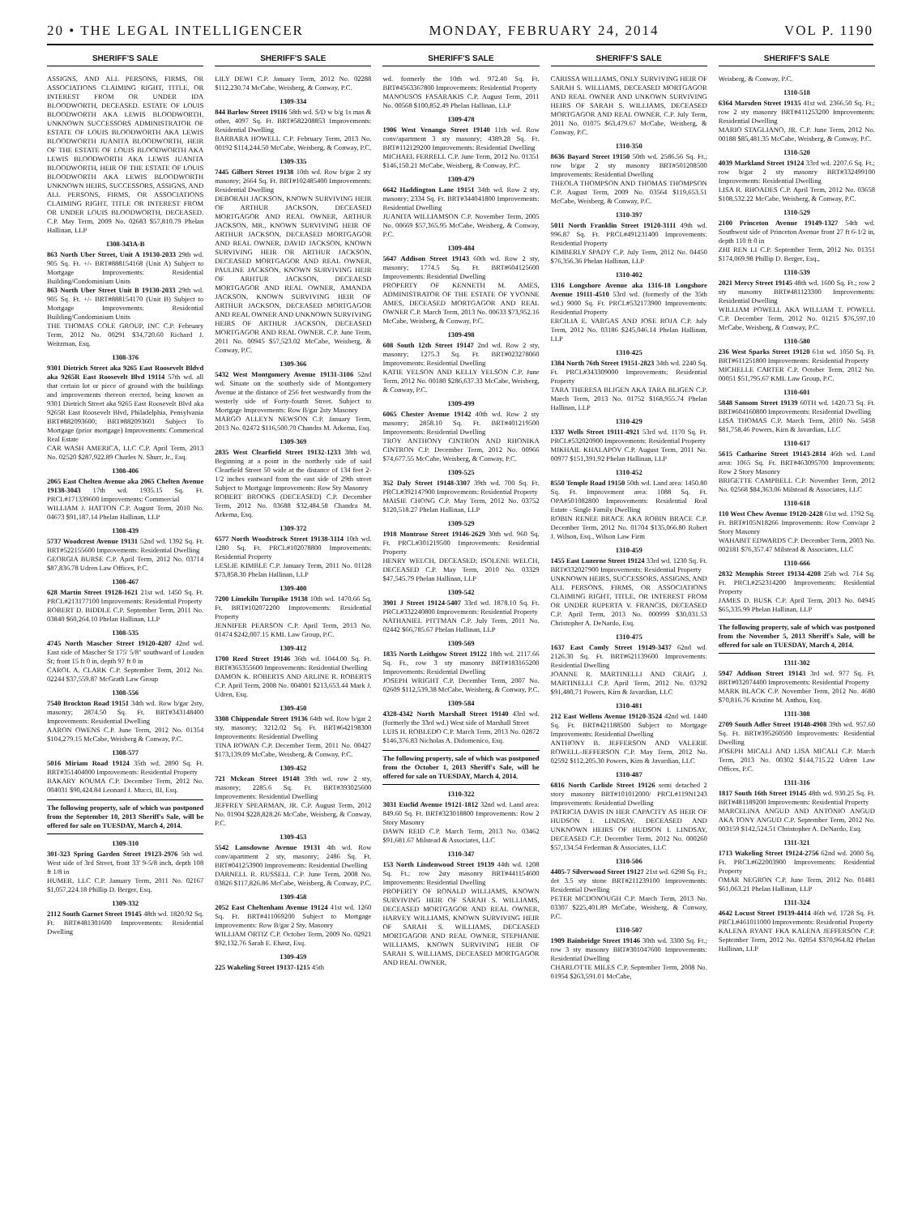20 • THE LEGAL INTELLIGENCER MONDAY, FEBRUARY 24, 2014 VOL P. 1190
SHERIFF'S SALE SHERIFF'S SALE SHERIFF'S SALE SHERIFF'S SALE SHERIFF'S SALE
ASSIGNS, AND ALL PERSONS, FIRMS, OR ASSOCIATIONS CLAIMING RIGHT, TITLE, OR INTEREST FROM OR UNDER IDA BLOODWORTH, DECEASED. ESTATE OF LOUIS BLOODWORTH AKA LEWIS BLOODWORTH, UNKNOWN SUCCESSORS ADMINISTRATOR OF ESTATE OF LOUIS BLOODWORTH AKA LEWIS BLOODWORTH JUANITA BLOODWORTH, HEIR OF THE ESTATE OF LOUIS BLOODWORTH AKA LEWIS BLOODWORTH AKA LEWIS JUANITA BLOODWORTH, HEIR OF THE ESTATE OF LOUIS BLOODWORTH AKA LEWIS BLOODWORTH UNKNOWN HEIRS, SUCCESSORS, ASSIGNS, AND ALL PERSONS, FIRMS, OR ASSOCIATIONS CLAIMING RIGHT, TITLE OR INTEREST FROM OR UNDER LOUIS BLOODWORTH, DECEASED. C.P. May Term, 2009 No. 02683 $57,810.79 Phelan Hallinan, LLP
1308-343A-B
863 North Uber Street, Unit A 19130-2033 29th wd. 905 Sq. Ft. +/- BRT#888154168 (Unit A) Subject to Mortgage Improvements: Residential Building/Condominium Units
863 North Uber Street Unit B 19130-2033 29th wd. 905 Sq. Ft. +/- BRT#888154170 (Unit B) Subject to Mortgage Improvements: Residential Building/Condominium Units
THE THOMAS COLE GROUP, INC C.P. February Term, 2012 No. 00291 $34,720.60 Richard J. Weitzman, Esq.
1308-376
9301 Dietrich Street aka 9265 East Roosevelt Bldvd aka 9265R East Roosevelt Blvd 19114 57th wd. all that certain lot or piece of ground with the buildings and improvements thereon erected, being known as 9301 Dietrich Street aka 9265 East Roosevelt Blvd aka 9265R East Roosevelt Blvd, Philadelphia, Pensylvania BRT#882093600; BRT#882093601 Subject To Mortgage (prior mortgage) Improvements: Commerical Real Estate
CAR WASH AMERICA, LLC C.P. April Term, 2013 No. 02520 $287,922.89 Charles N. Shurr, Jr., Esq.
1308-406
2065 East Chelten Avenue aka 2065 Chelten Avenue 19138-3043 17th wd. 1935.15 Sq. Ft. PRCL#171339600 Improvements: Commercial
WILLIAM J. HATTON C.P. August Term, 2010 No. 04673 $91,187.14 Phelan Hallinan, LLP
1308-439
5737 Woodcrest Avenue 19131 52nd wd. 1392 Sq. Ft. BRT#522155600 Improvements: Residential Dwelling
GEORGIA BURSE C.P. April Term, 2012 No. 03714 $87,836.78 Udren Law Offices, P.C.
1308-467
628 Martin Street 19128-1621 21st wd. 1450 Sq. Ft. PRCL#213177100 Improvements: Residential Property
ROBERT D. BIDDLE C.P. September Term, 2011 No. 03840 $60,264.10 Phelan Hallinan, LLP
1308-535
4745 North Mascher Street 19120-4207 42nd wd. East side of Mascher St 175' 5/8" southward of Louden St; front 15 ft 0 in, depth 97 ft 0 in
CAROL A. CLARK C.P. September Term, 2012 No. 02244 $37,559.87 McGrath Law Group
1308-556
7540 Brockton Road 19151 34th wd. Row b/gar 2sty, masonry; 2874.50 Sq. Ft. BRT#343148400 Improvements: Residential Dwelling
AARON OWENS C.P. June Term, 2012 No. 01354 $104,279.15 McCabe, Weisberg & Conway, P.C.
1308-577
5016 Miriam Road 19124 35th wd. 2890 Sq. Ft. BRT#351404000 Improvements: Residential Property
BAKARY KOUMA C.P. December Term, 2012 No. 004031 $90,424.84 Leonard J. Mucci, III, Esq.
The following property, sale of which was postponed from the September 10, 2013 Sheriff's Sale, will be offered for sale on TUESDAY, March 4, 2014.
1309-310
301-323 Spring Garden Street 19123-2976 5th wd. West side of 3rd Street, front 33' 9-5/8 inch, depth 108 ft 1/8 in
HUMER, LLC C.P. January Term, 2011 No. 02167 $1,057,224.18 Phillip D. Berger, Esq.
1309-332
2112 South Garnet Street 19145 48th wd. 1820.92 Sq. Ft. BRT#481301600 Improvements: Residential Dwelling
LILY DEWI C.P. January Term, 2012 No. 02288 $112,230.74 McCabe, Weisberg, & Conway, P.C.
1309-334
844 Barlow Street 19116 58th wd. S/D w b/g 1s mas & other, 4097 Sq. Ft. BRT#582208853 Improvements: Residential Dwelling
BARBARA HOWELL C.P. February Term, 2013 No. 00192 $114,244.50 McCabe, Weisberg, & Conway, P.C.
1309-335
7445 Gilbert Street 19138 10th wd. Row b/gar 2 sty masonry; 2664 Sq. Ft. BRT#102485400 Improvements: Residential Dwelling
DEBORAH JACKSON, KNOWN SURVIVING HEIR OF ARTHUR JACKSON, DECEASED MORTGAGOR AND REAL OWNER, ARTHUR JACKSON, MR., KNOWN SURVIVING HEIR OF ARTHUR JACKSON, DECEASED MORTGAGOR AND REAL OWNER, DAVID JACKSON, KNOWN SURVIVING HEIR OR ARTHUR JACKSON, DECEASED MORTGAGOR AND REAL OWNER, PAULINE JACKSON, KNOWN SURVIVING HEIR OF ARHTUR JACKSON, DECEAESD MORTGAGOR AND REAL OWNER, AMANDA JACKSON, KNOWN SURVIVING HEIR OF ARTHUR JACKSON, DECEASED MORTGAGOR AND REAL OWNER AND UNKNOWN SURVIVING HEIRS OF ARTHUR JACKSON, DECEASED MORTGAGOR AND REAL OWNER. C.P. June Term, 2011 No. 00945 $57,523.02 McCabe, Weisberg, & Conway, P.C.
1309-366
5432 West Montgomery Avenue 19131-3106 52nd wd. Situate on the southerly side of Montgomery Avenue at the distance of 256 feet westwardly from the westerly side of Forty-fourth Street. Subject to Mortgage Improvements: Row B/gar 2sty Masonry
MARGO ALLEYN NEWSON C.P. January Term, 2013 No. 02472 $116,500.70 Chandra M. Arkema, Esq.
1309-369
2835 West Clearfield Street 19132-1233 38th wd. Beginning at a point in the northerly side of said Clearfield Street 50 wide at the distance of 134 feet 2-1/2 inches eastward from the east side of 29th street Subject to Mortgage Improvements: Row Sty Masonry
ROBERT BROOKS (DECEASED) C.P. December Term, 2012 No. 03688 $32,484.58 Chandra M. Arkema, Esq.
1309-372
6577 North Woodstrock Street 19138-3114 10th wd. 1280 Sq. Ft. PRCL#102078800 Improvements: Residential Property
LESLIE KIMBLE C.P. January Term, 2011 No. 01128 $73,858.30 Phelan Hallinan, LLP
1309-400
7200 Limekiln Turnpike 19138 10th wd. 1470.66 Sq. Ft. BRT#102072200 Improvements: Residential Property
JENNIFER PEARSON C.P. April Term, 2013 No. 01474 $242,007.15 KML Law Group, P.C.
1309-412
1700 Reed Street 19146 36th wd. 1044.00 Sq. Ft. BRT#365355600 Improvements: Residential Dwelling
DAMON K. ROBERTS AND ARLINE R. ROBERTS C.P. April Term, 2008 No. 004001 $213,653.44 Mark J. Udren, Esq.
1309-450
3308 Chippendale Street 19136 64th wd. Row b/gar 2 sty, masonry; 3212.02 Sq. Ft. BRT#642198300 Improvements: Residential Dwelling
TINA ROWAN C.P. December Term, 2011 No. 00427 $173,139.09 McCabe, Weisberg, & Conway, P.C.
1309-452
721 Mckean Street 19148 39th wd. row 2 sty, masonry; 2285.6 Sq. Ft. BRT#393025600 Improvements: Residential Dwelling
JEFFREY SPEARMAN, JR. C.P. August Term, 2012 No. 01904 $228,828.26 McCabe, Weisberg, & Conway, P.C.
1309-453
5542 Lansdowne Avenue 19131 4th wd. Row conv/apartment 2 sty, masonry; 2486 Sq. Ft. BRT#041253900 Improvements: Residential Dwelling
DARNELL R. RUSSELL C.P. June Term, 2008 No. 03826 $117,826.86 McCabe, Weisberg, & Conway, P.C.
1309-458
2052 East Cheltenham Avenue 19124 41st wd. 1260 Sq. Ft. BRT#411069200 Subject to Mortgage Improvements: Row B/gar 2 Sty, Masonry
WILLIAM ORTIZ C.P. October Term, 2009 No. 02921 $92,132.76 Sarah E. Ehasz, Esq.
1309-459
225 Wakeling Street 19137-1215 45th
wd. formerly the 10th wd. 972.40 Sq. Ft. BRT#4563367800 Improvements: Residential Property
MANOUSOS FASARAKIS C.P. August Term, 2011 No. 00568 $100,852.49 Phelan Hallinan, LLP
1309-478
1906 West Venango Street 19140 11th wd. Row conv/apartment 3 sty masonry; 4389.28 Sq. Ft. BRT#112129200 Improvements: Residential Dwelling
MICHAEL FERRELL C.P. June Term, 2012 No. 01351 $146,150.21 McCabe, Weisberg, & Conway, P.C.
1309-479
6642 Haddington Lane 19151 34th wd. Row 2 sty, masonry; 2334 Sq. Ft. BRT#344041800 Improvements: Residential Dwelling
JUANITA WILLIAMSON C.P. November Term, 2005 No. 00669 $57,365.95 McCabe, Weisberg, & Conway, P.C.
1309-484
5647 Addison Street 19143 60th wd. Row 2 sty, masonry; 1774.5 Sq. Ft. BRT#604125600 Improvements: Residential Dwelling
PROPERTY OF KENNETH M. AMES, ADMINISTRATOR OF THE ESTATE OF YVONNE AMES, DECEASED MORTGAGOR AND REAL OWNER C.P. March Term, 2013 No. 00633 $73,952.16 McCabe, Weisberg, & Conway, P.C.
1309-498
608 South 12th Street 19147 2nd wd. Row 2 sty, masonry; 1275.3 Sq. Ft. BRT#023278060 Improvements: Residential Dwelling
KATIE YELSON AND KELLY YELSON C.P. June Term, 2012 No. 00180 $286,637.33 McCabe, Weisberg, & Conway, P.C.
1309-499
6065 Chester Avenue 19142 40th wd. Row 2 sty masonry; 2858.10 Sq. Ft. BRT#401219500 Improvements: Residential Dwelling
TROY ANTHONY CINTRON AND RHONIKA CINTRON C.P. December Term, 2012 No. 00966 $74,677.55 McCabe, Weisberg, & Conway, P.C.
1309-525
352 Daly Street 19148-3307 39th wd. 700 Sq. Ft. PRCL#392147900 Improvements: Residential Property
MAISIE CHONG C.P. May Term, 2012 No. 03752 $120,518.27 Phelan Hallinan, LLP
1309-529
1918 Montrose Street 19146-2629 30th wd. 960 Sq. Ft. PRCL#301219500 Improvements: Residential Property
HENRY WELCH, DECEASED; ISOLENE WELCH, DECEASED C.P. May Term, 2010 No. 03329 $47,545.79 Phelan Hallinan, LLP
1309-542
3901 J Street 19124-5407 33rd wd. 1878.10 Sq. Ft. PRCL#332240800 Improvements: Residential Property
NATHANIEL PITTMAN C.P. July Term, 2011 No. 02442 $66,785.67 Phelan Hallinan, LLP
1309-569
1835 North Leithgow Street 19122 18th wd. 2117.66 Sq. Ft., row 3 sty masonry BRT#183165200 Improvements: Residential Dwelling
JOSEPH WRIGHT C.P. December Term, 2007 No. 02609 $112,539.38 McCabe, Weisberg, & Conway, P.C.
1309-584
4328-4342 North Marshall Street 19140 43rd wd. (formerly the 33rd wd.) West side of Marshall Street
LUIS H. ROBLEDO C.P. March Term, 2013 No. 02872 $146,376.83 Nicholas A. Didomenico, Esq.
The following property, sale of which was postponed from the October 1, 2013 Sheriff's Sale, will be offered for sale on TUESDAY, March 4, 2014.
1310-322
3031 Euclid Avenue 19121-1812 32nd wd. Land area: 849.60 Sq. Ft. BRT#323018800 Improvements: Row 2 Story Masonry
DAWN REID C.P. March Term, 2013 No. 03462 $91,681.67 Milstead & Associates, LLC
1310-347
153 North Lindenwood Street 19139 44th wd. 1208 Sq. Ft.; row 2sty masonry BRT#441154600 Improvements: Residential Dwelling
PROPERTY OF RONALD WILLIAMS, KNOWN SURVIVING HEIR OF SARAH S. WILLIAMS, DECEASED MORTGAGOR AND REAL OWNER, HARVEY WILLIAMS, KNOWN SURVIVING HEIR OF SARAH S. WILLIAMS, DECEASED MORTGAGOR AND REAL OWNER, STEPHANIE WILLIAMS, KNOWN SURVIVING HEIR OF SARAH S. WILLIAMS, DECEASED MORTGAGOR AND REAL OWNER,
CARISSA WILLIAMS, ONLY SURVIVING HEIR OF SARAH S. WILLIAMS, DECEASED MORTGAGOR AND REAL OWNER AND UNKOWN SURVIVING HEIRS OF SARAH S. WILLIAMS, DECEASED MORTGAGOR AND REAL OWNER. C.P. July Term, 2011 No. 01075 $63,479.67 McCabe, Weisberg, & Conway, P.C.
1310-350
8636 Bayard Street 19150 50th wd. 2586.56 Sq. Ft.; row b/gar 2 sty masonry BRT#501208500 Improvements: Residential Dwelling
THEOLA THOMPSON AND THOMAS THOMPSON C.P. August Term, 2009 No. 03564 $119,653.51 McCabe, Weisberg, & Conway, P.C.
1310-397
5011 North Franklin Street 19120-3111 49th wd. 996.87 Sq. Ft. PRCL#491231400 Improvements: Residential Property
KIMBERLY SPADY C.P. July Term, 2012 No. 04450 $76,356.36 Phelan Hallinan, LLP
1310-402
1316 Longshore Avenue aka 1316-18 Longshore Avenue 19111-4510 53rd wd. (formerly of the 35th wd.) 9000 Sq. Ft. PRCL#532173900 Improvements: Residential Property
ERCILIA E. VARGAS AND JOSE ROJA C.P. July Term, 2012 No. 03186 $245,046.14 Phelan Hallinan, LLP
1310-425
1384 North 76th Street 19151-2823 34th wd. 2240 Sq. Ft. PRCL#343309000 Improvements: Residential Property
TARA THERESA BLIGEN AKA TARA BLIGEN C.P. March Term, 2013 No. 01752 $168,955.74 Phelan Hallinan, LLP
1310-429
1337 Wells Street 19111-4921 53rd wd. 1170 Sq. Ft. PRCL#532020900 Improvements: Residential Property
MIKHAIL KHALAPOV C.P. August Term, 2011 No. 00977 $151,391.92 Phelan Hallinan, LLP
1310-452
8550 Temple Road 19150 50th wd. Land area: 1450.80 Sq. Ft. Improvement area: 1088 Sq. Ft. OPA#501082800 Improvements: Residential Real Estate - Single Family Dwelling
ROBIN RENEE BRACE AKA ROBIN BRACE C.P. December Term, 2012 No. 01704 $135,066.80 Robert J. Wilson, Esq., Wilson Law Firm
1310-459
1455 East Luzerne Street 19124 33rd wd. 1230 Sq. Ft. BRT#332027900 Improvements: Residential Property
UNKNOWN HEIRS, SUCCESSORS, ASSIGNS, AND ALL PERSONS, FIRMS, OR ASSOCIATIONS CLAIMING RIGHT, TITLE, OR INTEREST FROM OR UNDER RUPERTA V. FRANCIS, DECEASED C.P. April Term, 2013 No. 000999 $30,031.53 Christopher A. DeNardo, Esq.
1310-475
1637 East Comly Street 19149-3437 62nd wd. 2126.30 Sq. Ft. BRT#621139600 Improvements: Residential Dwelling
JOANNE R. MARTINELLI AND CRAIG J. MARTINELLI C.P. April Term, 2012 No. 03792 $91,480.71 Powers, Kirn & Javardian, LLC
1310-481
212 East Wellens Avenue 19120-3524 42nd wd. 1440 Sq. Ft. BRT#421188500 Subject to Mortgage Improvements: Residential Dwelling
ANTHONY B. JEFFERSON AND VALERIE ROWELL-JEFFERSON C.P. May Term, 2012 No. 02592 $112,205.30 Powers, Kirn & Javardian, LLC
1310-487
6816 North Carlisle Street 19126 semi detached 2 story masonry BRT#101012000/ PRCL#119N1243 Improvements: Residential Dwelling
PATRICIA DAVIS IN HER CAPACITY AS HEIR OF HUDSON I. LINDSAY, DECEASED AND UNKNOWN HEIRS OF HUDSON I. LINDSAY, DECEASED C.P. December Term, 2012 No. 000260 $57,134.54 Federman & Associates, LLC
1310-506
4405-7 Silverwood Street 19127 21st wd. 6298 Sq. Ft.; det 3.5 sty stone BRT#211239100 Improvements: Residential Dwelling
PETER MCDONOUGH C.P. March Term, 2013 No. 03307 $225,401.89 McCabe, Weisberg, & Conway, P.C.
1310-507
1909 Bainbridge Street 19146 30th wd. 3300 Sq. Ft.; row 3 sty masonry BRT#301047600 Improvements: Residential Dwelling
CHARLOTTE MILES C.P. September Term, 2008 No. 01954 $263,591.01 McCabe,
Weisberg, & Conway, P.C.
1310-518
6364 Marsden Street 19135 41st wd. 2366.50 Sq. Ft.; row 2 sty masonry BRT#411253200 Improvements: Residential Dwelling
MARIO STAGLIANO, JR. C.P. June Term, 2012 No. 00188 $85,481.35 McCabe, Weisberg, & Conway, P.C.
1310-520
4039 Markland Street 19124 33rd wd. 2207.6 Sq. Ft.; row b/gar 2 sty masonry BRT#332499100 Improvements: Residential Dwelling
LISA R. RHOADES C.P. April Term, 2012 No. 03658 $108,532.22 McCabe, Weisberg, & Conway, P.C.
1310-529
2100 Princeton Avenue 19149-1327 54th wd. Southwest side of Princeton Avenue front 27 ft 6-1/2 in, depth 110 ft 0 in
ZHI REN LI C.P. September Term, 2012 No. 01351 $174,069.98 Phillip D. Berger, Esq.,
1310-539
2021 Mercy Street 19145 48th wd. 1600 Sq. Ft.; row 2 sty masonry BRT#481123300 Improvements: Residential Dwelling
WILLIAM POWELL AKA WILLIAM T. POWELL C.P. December Term, 2012 No. 01215 $76,597.10 McCabe, Weisberg, & Conway, P.C.
1310-580
236 West Sparks Street 19120 61st wd. 1050 Sq. Ft. BRT#611251800 Improvements: Residential Property
MICHELLE CARTER C.P. October Term, 2012 No. 00051 $51,795.67 KML Law Group, P.C.
1310-601
5848 Sansom Street 19139 60TH wd. 1420.73 Sq. Ft. BRT#604160800 Improvements: Residential Dwelling
LISA THOMAS C.P. March Term, 2010 No. 5458 $81,758.46 Powers, Kirn & Javardian, LLC
1310-617
5615 Catharine Street 19143-2814 46th wd. Land area: 1065 Sq. Ft. BRT#463095700 Improvements: Row 2 Story Masonry
BRIGETTE CAMPBELL C.P. November Term, 2012 No. 02568 $84,363.06 Milstead & Associates, LLC
1310-618
110 West Chew Avenue 19120-2428 61st wd. 1792 Sq. Ft. BRT#105N18266 Improvements: Row Conv/apr 2 Story Masonry
WAHABIT EDWARDS C.P. December Term, 2003 No. 002181 $76,357.47 Milstead & Associates, LLC
1310-666
2832 Memphis Street 19134-4208 25th wd. 714 Sq. Ft. PRCL#252314200 Improvements: Residential Property
JAMES D. BUSK C.P. April Term, 2013 No. 04945 $65,335.99 Phelan Hallinan, LLP
The following property, sale of which was postponed from the November 5, 2013 Sheriff's Sale, will be offered for sale on TUESDAY, March 4, 2014.
1311-302
5947 Addison Street 19143 3rd wd. 977 Sq. Ft. BRT#032074400 Improvements: Residential Property
MARK BLACK C.P. November Term, 2012 No. 4680 $70,816.76 Kristine M. Anthou, Esq.
1311-308
2709 South Adler Street 19148-4908 39th wd. 957.60 Sq. Ft. BRT#395260500 Improvements: Residential Dwelling
JOSEPH MICALI AND LISA MICALI C.P. March Term, 2013 No. 00302 $144,715.22 Udren Law Offices, P.C.
1311-316
1817 South 16th Street 19145 48th wd. 930.25 Sq. Ft. BRT#481189200 Improvements: Residential Property
MARCELINA ANGUD AND ANTONIO ANGUD AKA TONY ANGUD C.P. September Term, 2012 No. 003159 $142,524.51 Christopher A. DeNardo, Esq.
1311-321
1713 Wakeling Street 19124-2756 62nd wd. 2000 Sq. Ft. PRCL#622003900 Improvements: Residential Property
OMAR NEGRON C.P. June Term, 2012 No. 01481 $61,063.21 Phelan Hallinan, LLP
1311-324
4642 Locust Street 19139-4414 46th wd. 1728 Sq. Ft. PRCL#461011000 Improvements: Residential Property
KALENA RYANT FKA KALENA JEFFERSON C.P. September Term, 2012 No. 02054 $370,964.82 Phelan Hallinan, LLP